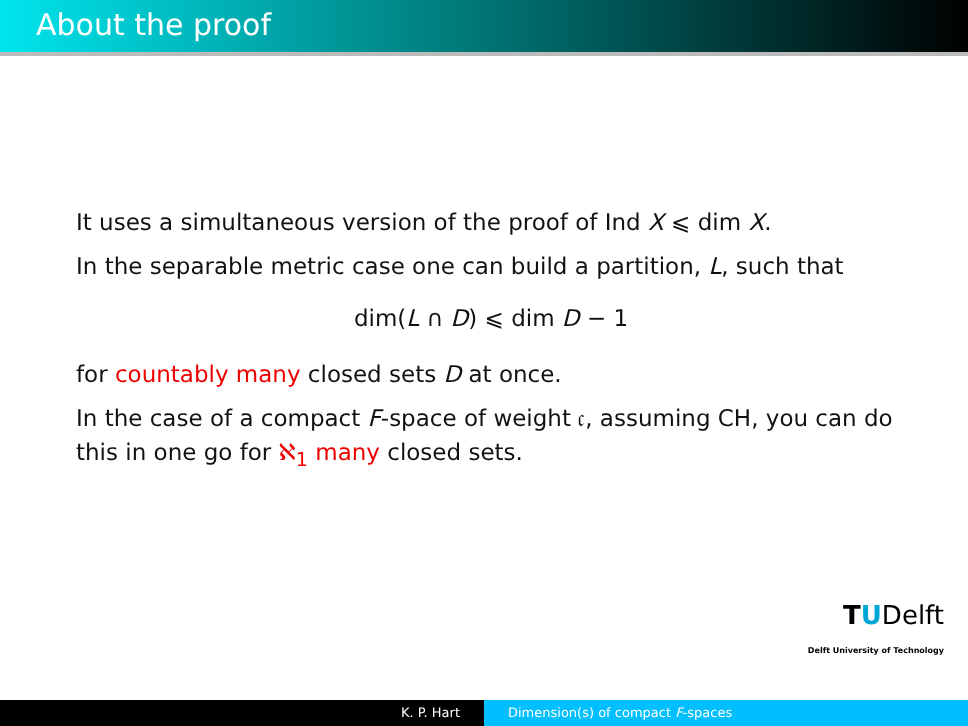About the proof
It uses a simultaneous version of the proof of Ind X ⩽ dim X.
In the separable metric case one can build a partition, L, such that
dim(L ∩ D) ⩽ dim D − 1
for countably many closed sets D at once.
In the case of a compact F-space of weight 𝔠, assuming CH, you can do this in one go for ℵ<sub>1</sub> many closed sets.
TUDelft
Delft University of Technology
K. P. Hart Dimension(s) of compact F-spaces